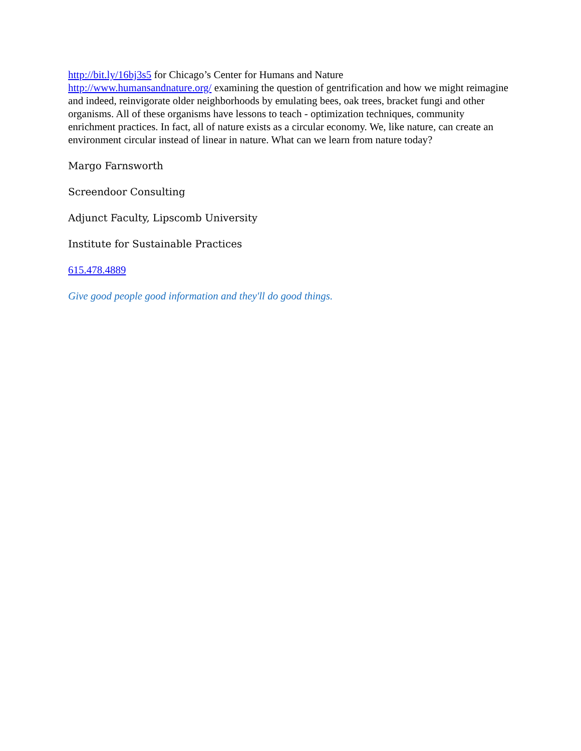http://bit.ly/16bj3s5 for Chicago’s Center for Humans and Nature
http://www.humansandnature.org/ examining the question of gentrification and how we might reimagine and indeed, reinvigorate older neighborhoods by emulating bees, oak trees, bracket fungi and other organisms. All of these organisms have lessons to teach - optimization techniques, community enrichment practices. In fact, all of nature exists as a circular economy. We, like nature, can create an environment circular instead of linear in nature. What can we learn from nature today?
Margo Farnsworth
Screendoor Consulting
Adjunct Faculty, Lipscomb University
Institute for Sustainable Practices
615.478.4889
Give good people good information and they'll do good things.